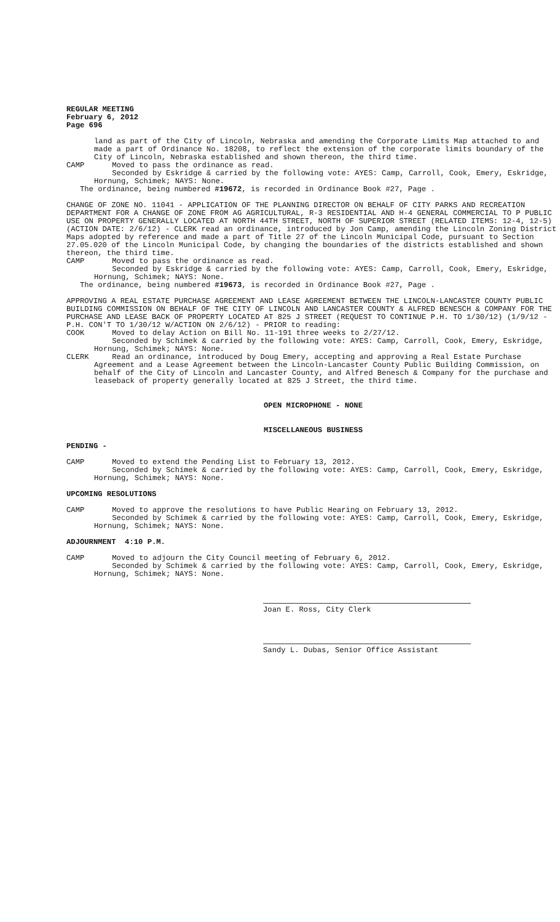REGULAR MEETING
February 6, 2012
Page 696
land as part of the City of Lincoln, Nebraska and amending the Corporate Limits Map attached to and made a part of Ordinance No. 18208, to reflect the extension of the corporate limits boundary of the City of Lincoln, Nebraska established and shown thereon, the third time.
CAMP Moved to pass the ordinance as read.
Seconded by Eskridge & carried by the following vote: AYES: Camp, Carroll, Cook, Emery, Eskridge, Hornung, Schimek; NAYS: None.
The ordinance, being numbered #19672, is recorded in Ordinance Book #27, Page .
CHANGE OF ZONE NO. 11041 - APPLICATION OF THE PLANNING DIRECTOR ON BEHALF OF CITY PARKS AND RECREATION DEPARTMENT FOR A CHANGE OF ZONE FROM AG AGRICULTURAL, R-3 RESIDENTIAL AND H-4 GENERAL COMMERCIAL TO P PUBLIC USE ON PROPERTY GENERALLY LOCATED AT NORTH 44TH STREET, NORTH OF SUPERIOR STREET (RELATED ITEMS: 12-4, 12-5) (ACTION DATE: 2/6/12) - CLERK read an ordinance, introduced by Jon Camp, amending the Lincoln Zoning District Maps adopted by reference and made a part of Title 27 of the Lincoln Municipal Code, pursuant to Section 27.05.020 of the Lincoln Municipal Code, by changing the boundaries of the districts established and shown thereon, the third time.
CAMP Moved to pass the ordinance as read.
Seconded by Eskridge & carried by the following vote: AYES: Camp, Carroll, Cook, Emery, Eskridge, Hornung, Schimek; NAYS: None.
The ordinance, being numbered #19673, is recorded in Ordinance Book #27, Page .
APPROVING A REAL ESTATE PURCHASE AGREEMENT AND LEASE AGREEMENT BETWEEN THE LINCOLN-LANCASTER COUNTY PUBLIC BUILDING COMMISSION ON BEHALF OF THE CITY OF LINCOLN AND LANCASTER COUNTY & ALFRED BENESCH & COMPANY FOR THE PURCHASE AND LEASE BACK OF PROPERTY LOCATED AT 825 J STREET (REQUEST TO CONTINUE P.H. TO 1/30/12) (1/9/12 - P.H. CON'T TO 1/30/12 W/ACTION ON 2/6/12) - PRIOR to reading:
COOK Moved to delay Action on Bill No. 11-191 three weeks to 2/27/12.
Seconded by Schimek & carried by the following vote: AYES: Camp, Carroll, Cook, Emery, Eskridge, Hornung, Schimek; NAYS: None.
CLERK Read an ordinance, introduced by Doug Emery, accepting and approving a Real Estate Purchase Agreement and a Lease Agreement between the Lincoln-Lancaster County Public Building Commission, on behalf of the City of Lincoln and Lancaster County, and Alfred Benesch & Company for the purchase and leaseback of property generally located at 825 J Street, the third time.
OPEN MICROPHONE - NONE
MISCELLANEOUS BUSINESS
PENDING -
CAMP Moved to extend the Pending List to February 13, 2012.
Seconded by Schimek & carried by the following vote: AYES: Camp, Carroll, Cook, Emery, Eskridge, Hornung, Schimek; NAYS: None.
UPCOMING RESOLUTIONS
CAMP Moved to approve the resolutions to have Public Hearing on February 13, 2012.
Seconded by Schimek & carried by the following vote: AYES: Camp, Carroll, Cook, Emery, Eskridge, Hornung, Schimek; NAYS: None.
ADJOURNMENT 4:10 P.M.
CAMP Moved to adjourn the City Council meeting of February 6, 2012.
Seconded by Schimek & carried by the following vote: AYES: Camp, Carroll, Cook, Emery, Eskridge, Hornung, Schimek; NAYS: None.
Joan E. Ross, City Clerk
Sandy L. Dubas, Senior Office Assistant